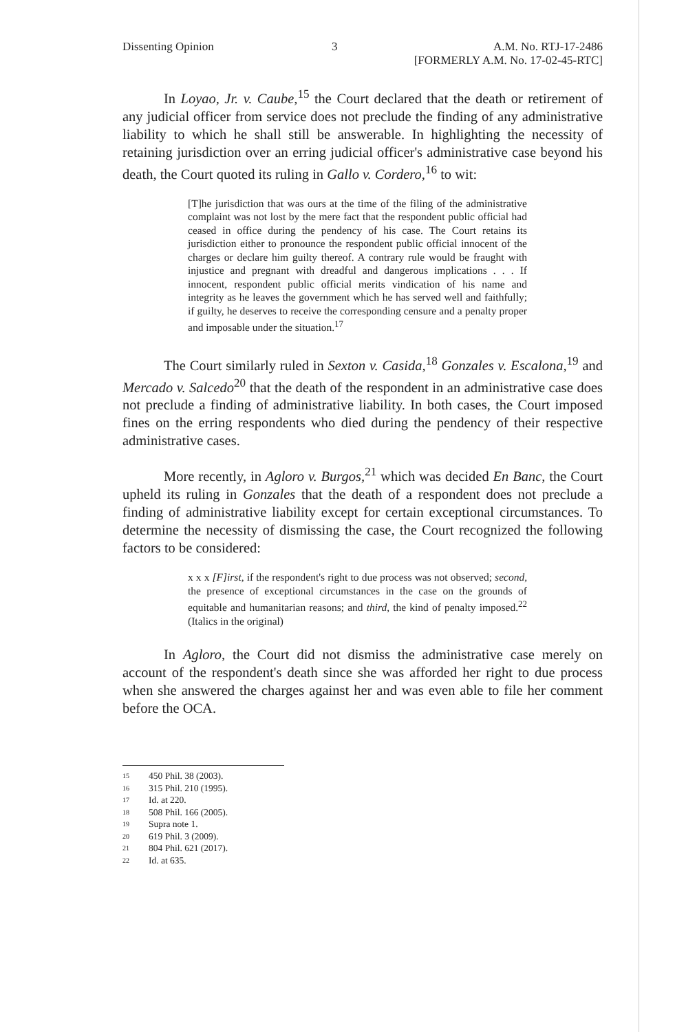Dissenting Opinion 3 A.M. No. RTJ-17-2486
[FORMERLY A.M. No. 17-02-45-RTC]
In Loyao, Jr. v. Caube,<sup>15</sup> the Court declared that the death or retirement of any judicial officer from service does not preclude the finding of any administrative liability to which he shall still be answerable. In highlighting the necessity of retaining jurisdiction over an erring judicial officer's administrative case beyond his death, the Court quoted its ruling in Gallo v. Cordero,<sup>16</sup> to wit:
[T]he jurisdiction that was ours at the time of the filing of the administrative complaint was not lost by the mere fact that the respondent public official had ceased in office during the pendency of his case. The Court retains its jurisdiction either to pronounce the respondent public official innocent of the charges or declare him guilty thereof. A contrary rule would be fraught with injustice and pregnant with dreadful and dangerous implications . . . If innocent, respondent public official merits vindication of his name and integrity as he leaves the government which he has served well and faithfully; if guilty, he deserves to receive the corresponding censure and a penalty proper and imposable under the situation.<sup>17</sup>
The Court similarly ruled in Sexton v. Casida,<sup>18</sup> Gonzales v. Escalona,<sup>19</sup> and Mercado v. Salcedo<sup>20</sup> that the death of the respondent in an administrative case does not preclude a finding of administrative liability. In both cases, the Court imposed fines on the erring respondents who died during the pendency of their respective administrative cases.
More recently, in Agloro v. Burgos,<sup>21</sup> which was decided En Banc, the Court upheld its ruling in Gonzales that the death of a respondent does not preclude a finding of administrative liability except for certain exceptional circumstances. To determine the necessity of dismissing the case, the Court recognized the following factors to be considered:
x x x [F]irst, if the respondent's right to due process was not observed; second, the presence of exceptional circumstances in the case on the grounds of equitable and humanitarian reasons; and third, the kind of penalty imposed.<sup>22</sup> (Italics in the original)
In Agloro, the Court did not dismiss the administrative case merely on account of the respondent's death since she was afforded her right to due process when she answered the charges against her and was even able to file her comment before the OCA.
15 450 Phil. 38 (2003).
16 315 Phil. 210 (1995).
17 Id. at 220.
18 508 Phil. 166 (2005).
19 Supra note 1.
20 619 Phil. 3 (2009).
21 804 Phil. 621 (2017).
22 Id. at 635.